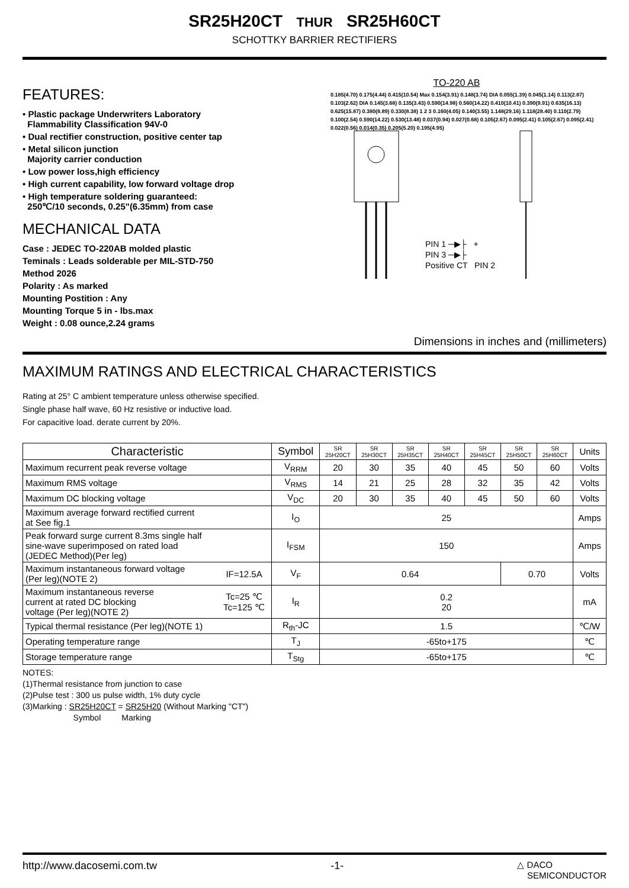SR25H20CT THUR SR25H60CT
SCHOTTKY BARRIER RECTIFIERS
FEATURES:
• Plastic package Underwriters Laboratory
Flammability Classification 94V-0
• Dual rectifier construction, positive center tap
• Metal silicon junction
Majority carrier conduction
• Low power loss,high efficiency
• High current capability, low forward voltage drop
• High temperature soldering guaranteed:
250℃/10 seconds, 0.25"(6.35mm) from case
MECHANICAL DATA
Case : JEDEC TO-220AB molded plastic
Teminals : Leads solderable per MIL-STD-750
Method 2026
Polarity : As marked
Mounting Postition : Any
Mounting Torque 5 in - lbs.max
Weight : 0.08 ounce,2.24 grams
TO-220 AB
0.185(4.70) 0.175(4.44) 0.415(10.54) Max 0.154(3.91) 0.148(3.74) DIA 0.055(1.39) 0.045(1.14) 0.113(2.87) 0.103(2.62) DIA 0.145(3.68) 0.135(3.43) 0.590(14.98) 0.560(14.22) 0.410(10.41) 0.390(9.91) 0.635(16.13) 0.625(15.87) 0.380(8.89) 0.330(8.38) 1 2 3 0.160(4.05) 0.140(3.55) 1.148(29.16) 1.118(28.40) 0.110(2.79) 0.100(2.54) 0.590(14.22) 0.530(13.48) 0.037(0.94) 0.027(0.68) 0.105(2.67) 0.095(2.41) 0.105(2.67) 0.095(2.41) 0.022(0.56) 0.014(0.35) 0.205(5.20) 0.195(4.95)
PIN 1 ─▶├ +
PIN 3 ─▶├
Positive CT PIN 2
Dimensions in inches and (millimeters)
MAXIMUM RATINGS AND ELECTRICAL CHARACTERISTICS
Rating at 25° C ambient temperature unless otherwise specified.
Single phase half wave, 60 Hz resistive or inductive load.
For capacitive load. derate current by 20%.
| Characteristic | | Symbol | SR 25H20CT | SR 25H30CT | SR 25H35CT | SR 25H40CT | SR 25H45CT | SR 25H50CT | SR 25H60CT | Units |
| --- | --- | --- | --- | --- | --- | --- | --- | --- | --- | --- |
| Maximum recurrent peak reverse voltage | | V<sub>RRM</sub> | 20 | 30 | 35 | 40 | 45 | 50 | 60 | Volts |
| Maximum RMS voltage | | V<sub>RMS</sub> | 14 | 21 | 25 | 28 | 32 | 35 | 42 | Volts |
| Maximum DC blocking voltage | | V<sub>DC</sub> | 20 | 30 | 35 | 40 | 45 | 50 | 60 | Volts |
| Maximum average forward rectified current at See fig.1 | | I<sub>O</sub> | 25 | | | | | | | Amps |
| Peak forward surge current 8.3ms single half sine-wave superimposed on rated load (JEDEC Method)(Per leg) | | I<sub>FSM</sub> | 150 | | | | | | | Amps |
| Maximum instantaneous forward voltage (Per leg)(NOTE 2) | IF=12.5A | V<sub>F</sub> | 0.64 | | | | | 0.70 | | Volts |
| Maximum instantaneous reverse current at rated DC blocking voltage (Per leg)(NOTE 2) | Tc=25 ℃ Tc=125 ℃ | I<sub>R</sub> | 0.2 20 | | | | | | | mA |
| Typical thermal resistance (Per leg)(NOTE 1) | | R<sub>th</sub>-JC | 1.5 | | | | | | | ℃/W |
| Operating temperature range | | T<sub>J</sub> | -65to+175 | | | | | | | ℃ |
| Storage temperature range | | T<sub>Stg</sub> | -65to+175 | | | | | | | ℃ |
NOTES:
(1)Thermal resistance from junction to case
(2)Pulse test : 300 us pulse width, 1% duty cycle
(3)Marking : SR25H20CT = SR25H20 (Without Marking "CT")
Symbol Marking
http://www.dacosemi.com.tw -1- △ DACO
SEMICONDUCTOR